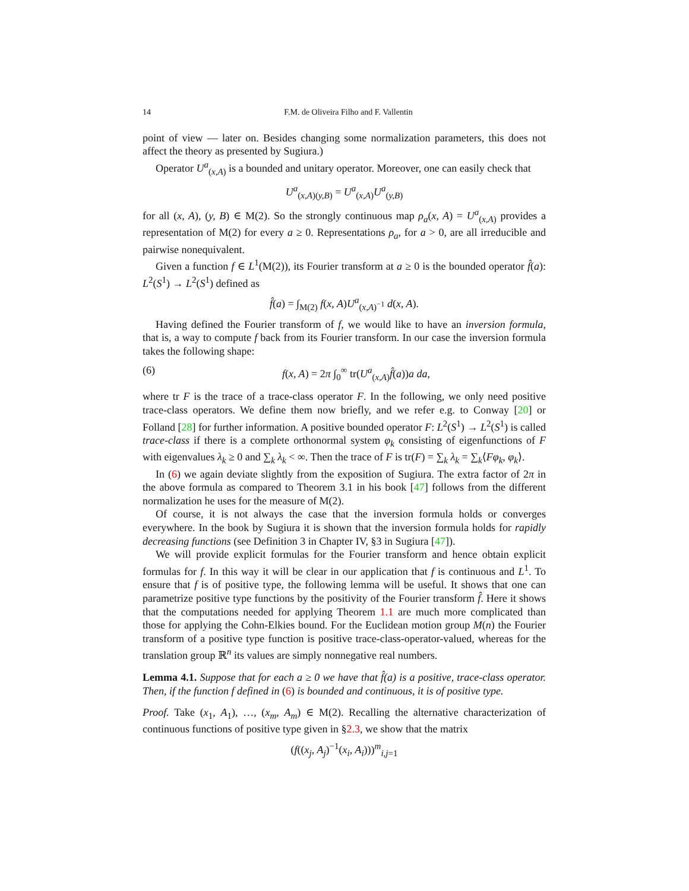14 F.M. de Oliveira Filho and F. Vallentin
point of view — later on. Besides changing some normalization parameters, this does not affect the theory as presented by Sugiura.)
Operator U<sup>a</sup><sub>(x,A)</sub> is a bounded and unitary operator. Moreover, one can easily check that
U<sup>a</sup><sub>(x,A)(y,B)</sub> = U<sup>a</sup><sub>(x,A)</sub>U<sup>a</sup><sub>(y,B)</sub>
for all (x, A), (y, B) ∈ M(2). So the strongly continuous map ρ<sub>a</sub>(x, A) = U<sup>a</sup><sub>(x,A)</sub> provides a representation of M(2) for every a ≥ 0. Representations ρ<sub>a</sub>, for a > 0, are all irreducible and pairwise nonequivalent.
Given a function f ∈ L<sup>1</sup>(M(2)), its Fourier transform at a ≥ 0 is the bounded operator f̂(a): L<sup>2</sup>(S<sup>1</sup>) → L<sup>2</sup>(S<sup>1</sup>) defined as
f̂(a) = ∫<sub>M(2)</sub> f(x, A)U<sup>a</sup><sub>(x,A)<sup>−1</sup></sub> d(x, A).
Having defined the Fourier transform of f, we would like to have an inversion formula, that is, a way to compute f back from its Fourier transform. In our case the inversion formula takes the following shape:
(6) f(x, A) = 2π ∫<sub>0</sub><sup>∞</sup> tr(U<sup>a</sup><sub>(x,A)</sub>f̂(a))a da,
where tr F is the trace of a trace-class operator F. In the following, we only need positive trace-class operators. We define them now briefly, and we refer e.g. to Conway [20] or Folland [28] for further information. A positive bounded operator F: L<sup>2</sup>(S<sup>1</sup>) → L<sup>2</sup>(S<sup>1</sup>) is called trace-class if there is a complete orthonormal system φ<sub>k</sub> consisting of eigenfunctions of F with eigenvalues λ<sub>k</sub> ≥ 0 and ∑<sub>k</sub> λ<sub>k</sub> < ∞. Then the trace of F is tr(F) = ∑<sub>k</sub> λ<sub>k</sub> = ∑<sub>k</sub>⟨Fφ<sub>k</sub>, φ<sub>k</sub>⟩.
In (6) we again deviate slightly from the exposition of Sugiura. The extra factor of 2π in the above formula as compared to Theorem 3.1 in his book [47] follows from the different normalization he uses for the measure of M(2).
Of course, it is not always the case that the inversion formula holds or converges everywhere. In the book by Sugiura it is shown that the inversion formula holds for rapidly decreasing functions (see Definition 3 in Chapter IV, §3 in Sugiura [47]).
We will provide explicit formulas for the Fourier transform and hence obtain explicit formulas for f. In this way it will be clear in our application that f is continuous and L<sup>1</sup>. To ensure that f is of positive type, the following lemma will be useful. It shows that one can parametrize positive type functions by the positivity of the Fourier transform f̂. Here it shows that the computations needed for applying Theorem 1.1 are much more complicated than those for applying the Cohn-Elkies bound. For the Euclidean motion group M(n) the Fourier transform of a positive type function is positive trace-class-operator-valued, whereas for the translation group ℝ<sup>n</sup> its values are simply nonnegative real numbers.
Lemma 4.1. Suppose that for each a ≥ 0 we have that f̂(a) is a positive, trace-class operator. Then, if the function f defined in (6) is bounded and continuous, it is of positive type.
Proof. Take (x<sub>1</sub>, A<sub>1</sub>), …, (x<sub>m</sub>, A<sub>m</sub>) ∈ M(2). Recalling the alternative characterization of continuous functions of positive type given in §2.3, we show that the matrix
(f((x<sub>j</sub>, A<sub>j</sub>)<sup>−1</sup>(x<sub>i</sub>, A<sub>i</sub>)))<sup>m</sup><sub>i,j=1</sub>